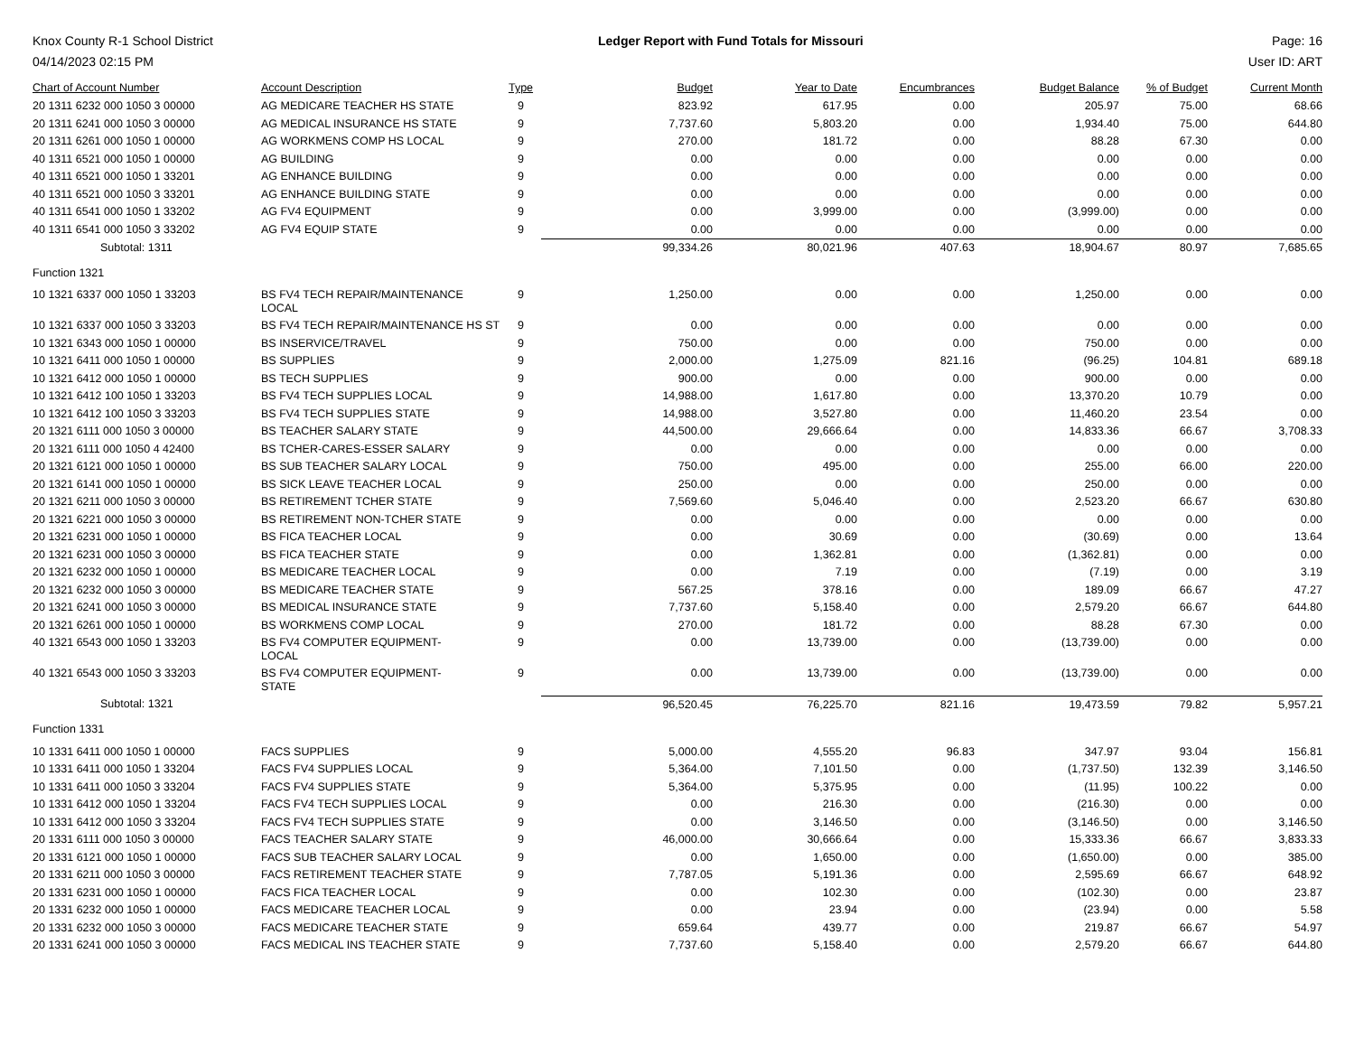Knox County R-1 School District
04/14/2023 02:15 PM
Ledger Report with Fund Totals for Missouri
Page: 16
User ID: ART
| Chart of Account Number | Account Description | Type | Budget | Year to Date | Encumbrances | Budget Balance | % of Budget | Current Month |
| --- | --- | --- | --- | --- | --- | --- | --- | --- |
| 20 1311 6232 000 1050 3 00000 | AG MEDICARE TEACHER HS STATE | 9 | 823.92 | 617.95 | 0.00 | 205.97 | 75.00 | 68.66 |
| 20 1311 6241 000 1050 3 00000 | AG MEDICAL INSURANCE HS STATE | 9 | 7,737.60 | 5,803.20 | 0.00 | 1,934.40 | 75.00 | 644.80 |
| 20 1311 6261 000 1050 1 00000 | AG WORKMENS COMP HS LOCAL | 9 | 270.00 | 181.72 | 0.00 | 88.28 | 67.30 | 0.00 |
| 40 1311 6521 000 1050 1 00000 | AG BUILDING | 9 | 0.00 | 0.00 | 0.00 | 0.00 | 0.00 | 0.00 |
| 40 1311 6521 000 1050 1 33201 | AG ENHANCE BUILDING | 9 | 0.00 | 0.00 | 0.00 | 0.00 | 0.00 | 0.00 |
| 40 1311 6521 000 1050 3 33201 | AG ENHANCE BUILDING STATE | 9 | 0.00 | 0.00 | 0.00 | 0.00 | 0.00 | 0.00 |
| 40 1311 6541 000 1050 1 33202 | AG FV4 EQUIPMENT | 9 | 0.00 | 3,999.00 | 0.00 | (3,999.00) | 0.00 | 0.00 |
| 40 1311 6541 000 1050 3 33202 | AG FV4 EQUIP STATE | 9 | 0.00 | 0.00 | 0.00 | 0.00 | 0.00 | 0.00 |
| Subtotal: 1311 | | | 99,334.26 | 80,021.96 | 407.63 | 18,904.67 | 80.97 | 7,685.65 |
| Function 1321 | | | | | | | | |
| 10 1321 6337 000 1050 1 33203 | BS FV4 TECH REPAIR/MAINTENANCE LOCAL | 9 | 1,250.00 | 0.00 | 0.00 | 1,250.00 | 0.00 | 0.00 |
| 10 1321 6337 000 1050 3 33203 | BS FV4 TECH REPAIR/MAINTENANCE HS ST | 9 | 0.00 | 0.00 | 0.00 | 0.00 | 0.00 | 0.00 |
| 10 1321 6343 000 1050 1 00000 | BS INSERVICE/TRAVEL | 9 | 750.00 | 0.00 | 0.00 | 750.00 | 0.00 | 0.00 |
| 10 1321 6411 000 1050 1 00000 | BS SUPPLIES | 9 | 2,000.00 | 1,275.09 | 821.16 | (96.25) | 104.81 | 689.18 |
| 10 1321 6412 000 1050 1 00000 | BS TECH SUPPLIES | 9 | 900.00 | 0.00 | 0.00 | 900.00 | 0.00 | 0.00 |
| 10 1321 6412 100 1050 1 33203 | BS FV4 TECH SUPPLIES LOCAL | 9 | 14,988.00 | 1,617.80 | 0.00 | 13,370.20 | 10.79 | 0.00 |
| 10 1321 6412 100 1050 3 33203 | BS FV4 TECH SUPPLIES STATE | 9 | 14,988.00 | 3,527.80 | 0.00 | 11,460.20 | 23.54 | 0.00 |
| 20 1321 6111 000 1050 3 00000 | BS TEACHER SALARY STATE | 9 | 44,500.00 | 29,666.64 | 0.00 | 14,833.36 | 66.67 | 3,708.33 |
| 20 1321 6111 000 1050 4 42400 | BS TCHER-CARES-ESSER SALARY | 9 | 0.00 | 0.00 | 0.00 | 0.00 | 0.00 | 0.00 |
| 20 1321 6121 000 1050 1 00000 | BS SUB TEACHER SALARY LOCAL | 9 | 750.00 | 495.00 | 0.00 | 255.00 | 66.00 | 220.00 |
| 20 1321 6141 000 1050 1 00000 | BS SICK LEAVE TEACHER LOCAL | 9 | 250.00 | 0.00 | 0.00 | 250.00 | 0.00 | 0.00 |
| 20 1321 6211 000 1050 3 00000 | BS RETIREMENT TCHER STATE | 9 | 7,569.60 | 5,046.40 | 0.00 | 2,523.20 | 66.67 | 630.80 |
| 20 1321 6221 000 1050 3 00000 | BS RETIREMENT NON-TCHER STATE | 9 | 0.00 | 0.00 | 0.00 | 0.00 | 0.00 | 0.00 |
| 20 1321 6231 000 1050 1 00000 | BS FICA TEACHER LOCAL | 9 | 0.00 | 30.69 | 0.00 | (30.69) | 0.00 | 13.64 |
| 20 1321 6231 000 1050 3 00000 | BS FICA TEACHER STATE | 9 | 0.00 | 1,362.81 | 0.00 | (1,362.81) | 0.00 | 0.00 |
| 20 1321 6232 000 1050 1 00000 | BS MEDICARE TEACHER LOCAL | 9 | 0.00 | 7.19 | 0.00 | (7.19) | 0.00 | 3.19 |
| 20 1321 6232 000 1050 3 00000 | BS MEDICARE TEACHER STATE | 9 | 567.25 | 378.16 | 0.00 | 189.09 | 66.67 | 47.27 |
| 20 1321 6241 000 1050 3 00000 | BS MEDICAL INSURANCE STATE | 9 | 7,737.60 | 5,158.40 | 0.00 | 2,579.20 | 66.67 | 644.80 |
| 20 1321 6261 000 1050 1 00000 | BS WORKMENS COMP LOCAL | 9 | 270.00 | 181.72 | 0.00 | 88.28 | 67.30 | 0.00 |
| 40 1321 6543 000 1050 1 33203 | BS FV4 COMPUTER EQUIPMENT- LOCAL | 9 | 0.00 | 13,739.00 | 0.00 | (13,739.00) | 0.00 | 0.00 |
| 40 1321 6543 000 1050 3 33203 | BS FV4 COMPUTER EQUIPMENT- STATE | 9 | 0.00 | 13,739.00 | 0.00 | (13,739.00) | 0.00 | 0.00 |
| Subtotal: 1321 | | | 96,520.45 | 76,225.70 | 821.16 | 19,473.59 | 79.82 | 5,957.21 |
| Function 1331 | | | | | | | | |
| 10 1331 6411 000 1050 1 00000 | FACS SUPPLIES | 9 | 5,000.00 | 4,555.20 | 96.83 | 347.97 | 93.04 | 156.81 |
| 10 1331 6411 000 1050 1 33204 | FACS FV4 SUPPLIES LOCAL | 9 | 5,364.00 | 7,101.50 | 0.00 | (1,737.50) | 132.39 | 3,146.50 |
| 10 1331 6411 000 1050 3 33204 | FACS FV4 SUPPLIES STATE | 9 | 5,364.00 | 5,375.95 | 0.00 | (11.95) | 100.22 | 0.00 |
| 10 1331 6412 000 1050 1 33204 | FACS FV4 TECH SUPPLIES LOCAL | 9 | 0.00 | 216.30 | 0.00 | (216.30) | 0.00 | 0.00 |
| 10 1331 6412 000 1050 3 33204 | FACS FV4 TECH SUPPLIES STATE | 9 | 0.00 | 3,146.50 | 0.00 | (3,146.50) | 0.00 | 3,146.50 |
| 20 1331 6111 000 1050 3 00000 | FACS TEACHER SALARY STATE | 9 | 46,000.00 | 30,666.64 | 0.00 | 15,333.36 | 66.67 | 3,833.33 |
| 20 1331 6121 000 1050 1 00000 | FACS SUB TEACHER SALARY LOCAL | 9 | 0.00 | 1,650.00 | 0.00 | (1,650.00) | 0.00 | 385.00 |
| 20 1331 6211 000 1050 3 00000 | FACS RETIREMENT TEACHER STATE | 9 | 7,787.05 | 5,191.36 | 0.00 | 2,595.69 | 66.67 | 648.92 |
| 20 1331 6231 000 1050 1 00000 | FACS FICA TEACHER LOCAL | 9 | 0.00 | 102.30 | 0.00 | (102.30) | 0.00 | 23.87 |
| 20 1331 6232 000 1050 1 00000 | FACS MEDICARE TEACHER LOCAL | 9 | 0.00 | 23.94 | 0.00 | (23.94) | 0.00 | 5.58 |
| 20 1331 6232 000 1050 3 00000 | FACS MEDICARE TEACHER STATE | 9 | 659.64 | 439.77 | 0.00 | 219.87 | 66.67 | 54.97 |
| 20 1331 6241 000 1050 3 00000 | FACS MEDICAL INS TEACHER STATE | 9 | 7,737.60 | 5,158.40 | 0.00 | 2,579.20 | 66.67 | 644.80 |